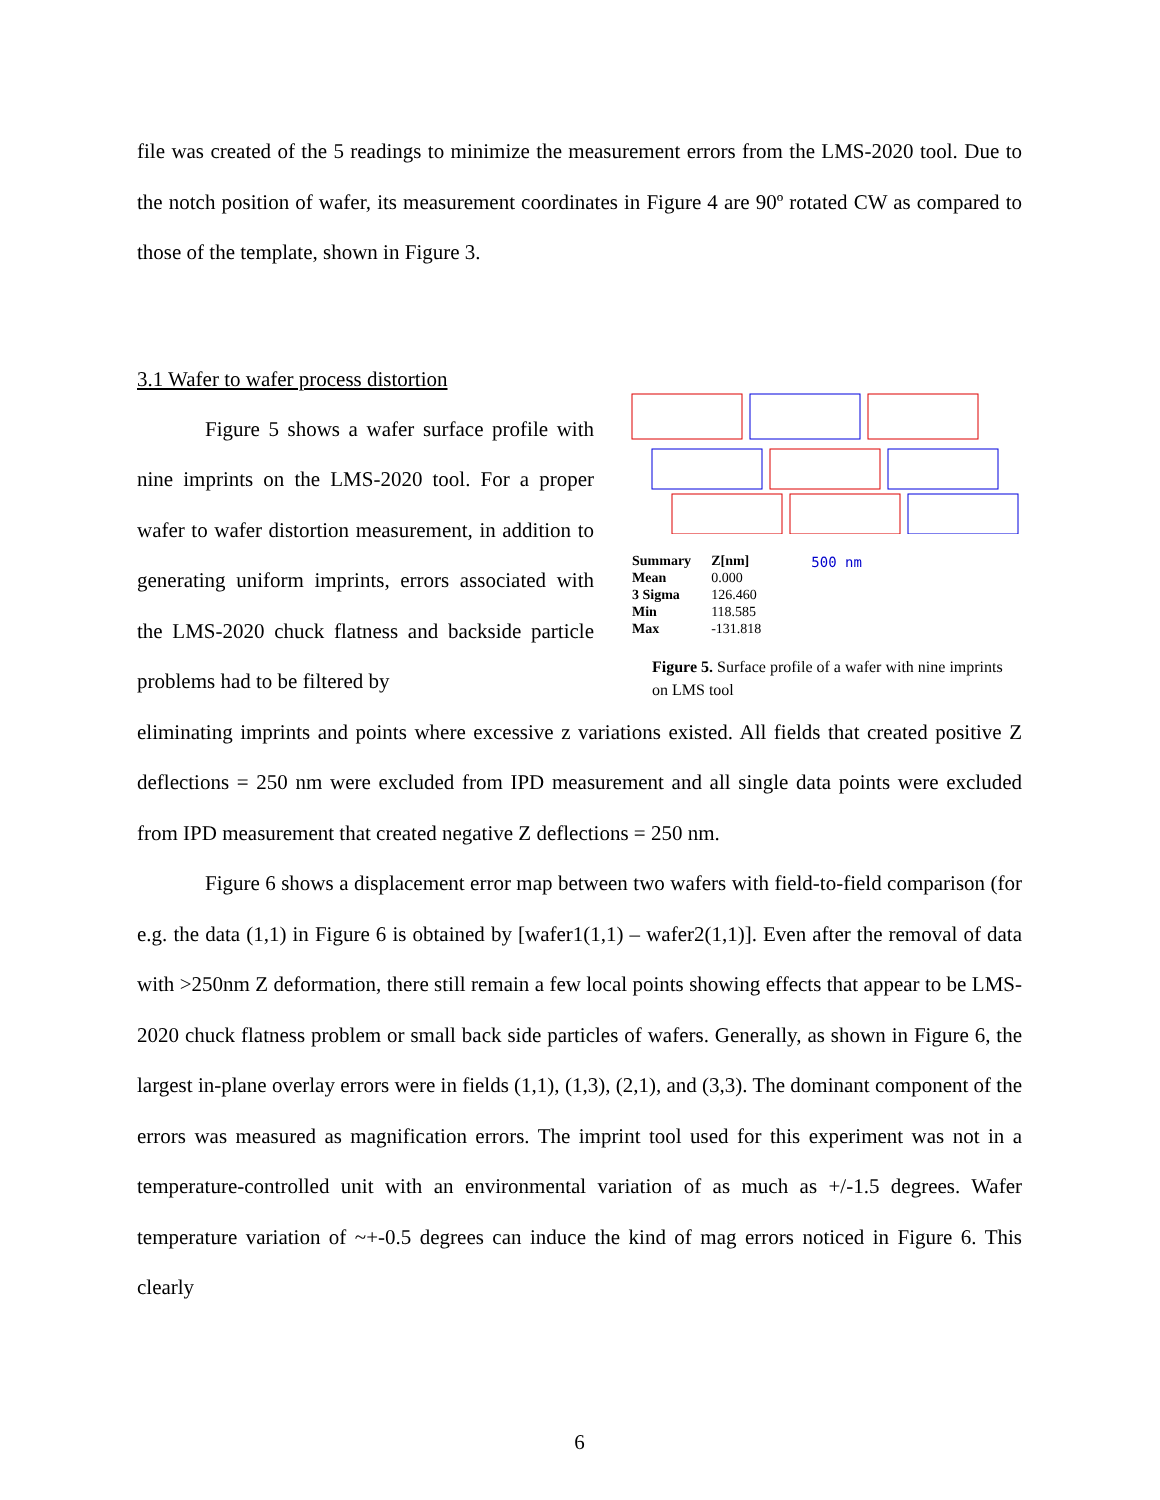file was created of the 5 readings to minimize the measurement errors from the LMS-2020 tool. Due to the notch position of wafer, its measurement coordinates in Figure 4 are 90º rotated CW as compared to those of the template, shown in Figure 3.
3.1 Wafer to wafer process distortion
Figure 5 shows a wafer surface profile with nine imprints on the LMS-2020 tool. For a proper wafer to wafer distortion measurement, in addition to generating uniform imprints, errors associated with the LMS-2020 chuck flatness and backside particle problems had to be filtered by
| Summary | Z[nm] |
| Mean | 0.000 |
| 3 Sigma | 126.460 |
| Min | 118.585 |
| Max | -131.818 |
500 nm
Figure 5. Surface profile of a wafer with nine imprints on LMS tool
eliminating imprints and points where excessive z variations existed. All fields that created positive Z deflections = 250 nm were excluded from IPD measurement and all single data points were excluded from IPD measurement that created negative Z deflections = 250 nm.
Figure 6 shows a displacement error map between two wafers with field-to-field comparison (for e.g. the data (1,1) in Figure 6 is obtained by [wafer1(1,1) – wafer2(1,1)]. Even after the removal of data with >250nm Z deformation, there still remain a few local points showing effects that appear to be LMS-2020 chuck flatness problem or small back side particles of wafers. Generally, as shown in Figure 6, the largest in-plane overlay errors were in fields (1,1), (1,3), (2,1), and (3,3). The dominant component of the errors was measured as magnification errors. The imprint tool used for this experiment was not in a temperature-controlled unit with an environmental variation of as much as +/-1.5 degrees. Wafer temperature variation of ~+-0.5 degrees can induce the kind of mag errors noticed in Figure 6. This clearly
6